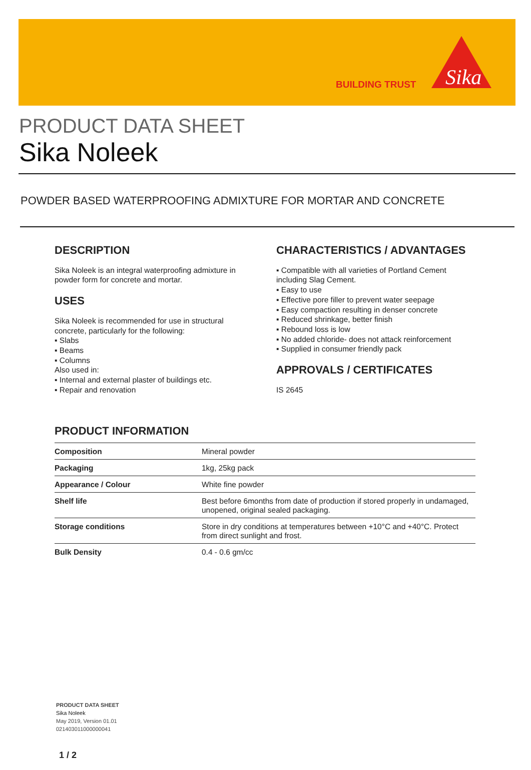BUILDING TRUST
Sika
PRODUCT DATA SHEET
Sika Noleek
POWDER BASED WATERPROOFING ADMIXTURE FOR MORTAR AND CONCRETE
DESCRIPTION
Sika Noleek is an integral waterproofing admixture in powder form for concrete and mortar.
USES
Sika Noleek is recommended for use in structural concrete, particularly for the following:
▪ Slabs
▪ Beams
▪ Columns
Also used in:
▪ Internal and external plaster of buildings etc.
▪ Repair and renovation
CHARACTERISTICS / ADVANTAGES
▪ Compatible with all varieties of Portland Cement including Slag Cement.
▪ Easy to use
▪ Effective pore filler to prevent water seepage
▪ Easy compaction resulting in denser concrete
▪ Reduced shrinkage, better finish
▪ Rebound loss is low
▪ No added chloride- does not attack reinforcement
▪ Supplied in consumer friendly pack
APPROVALS / CERTIFICATES
IS 2645
PRODUCT INFORMATION
| Composition | Mineral powder |
| Packaging | 1kg, 25kg pack |
| Appearance / Colour | White fine powder |
| Shelf life | Best before 6months from date of production if stored properly in undamaged, unopened, original sealed packaging. |
| Storage conditions | Store in dry conditions at temperatures between +10°C and +40°C. Protect from direct sunlight and frost. |
| Bulk Density | 0.4 - 0.6 gm/cc |
PRODUCT DATA SHEET
Sika Noleek
May 2019, Version 01.01
021403011000000041
1 / 2